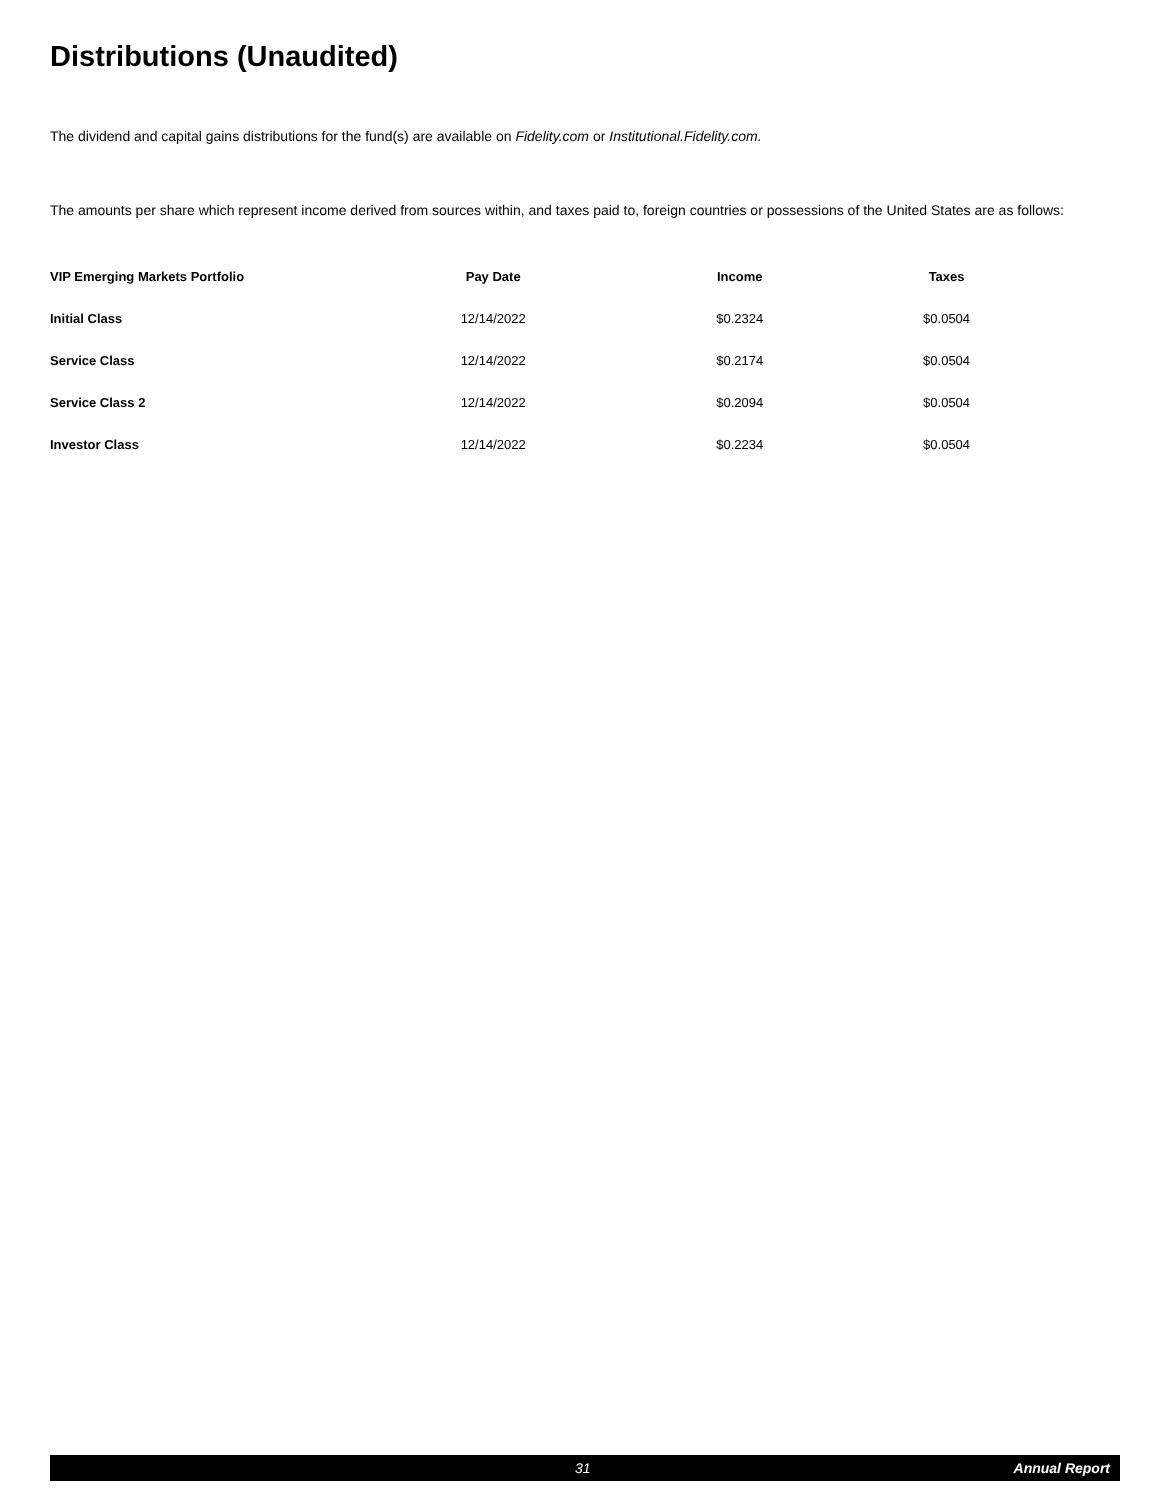Distributions (Unaudited)
The dividend and capital gains distributions for the fund(s) are available on Fidelity.com or Institutional.Fidelity.com.
The amounts per share which represent income derived from sources within, and taxes paid to, foreign countries or possessions of the United States are as follows:
| VIP Emerging Markets Portfolio | Pay Date | Income | Taxes |
| --- | --- | --- | --- |
| Initial Class | 12/14/2022 | $0.2324 | $0.0504 |
| Service Class | 12/14/2022 | $0.2174 | $0.0504 |
| Service Class 2 | 12/14/2022 | $0.2094 | $0.0504 |
| Investor Class | 12/14/2022 | $0.2234 | $0.0504 |
31 Annual Report